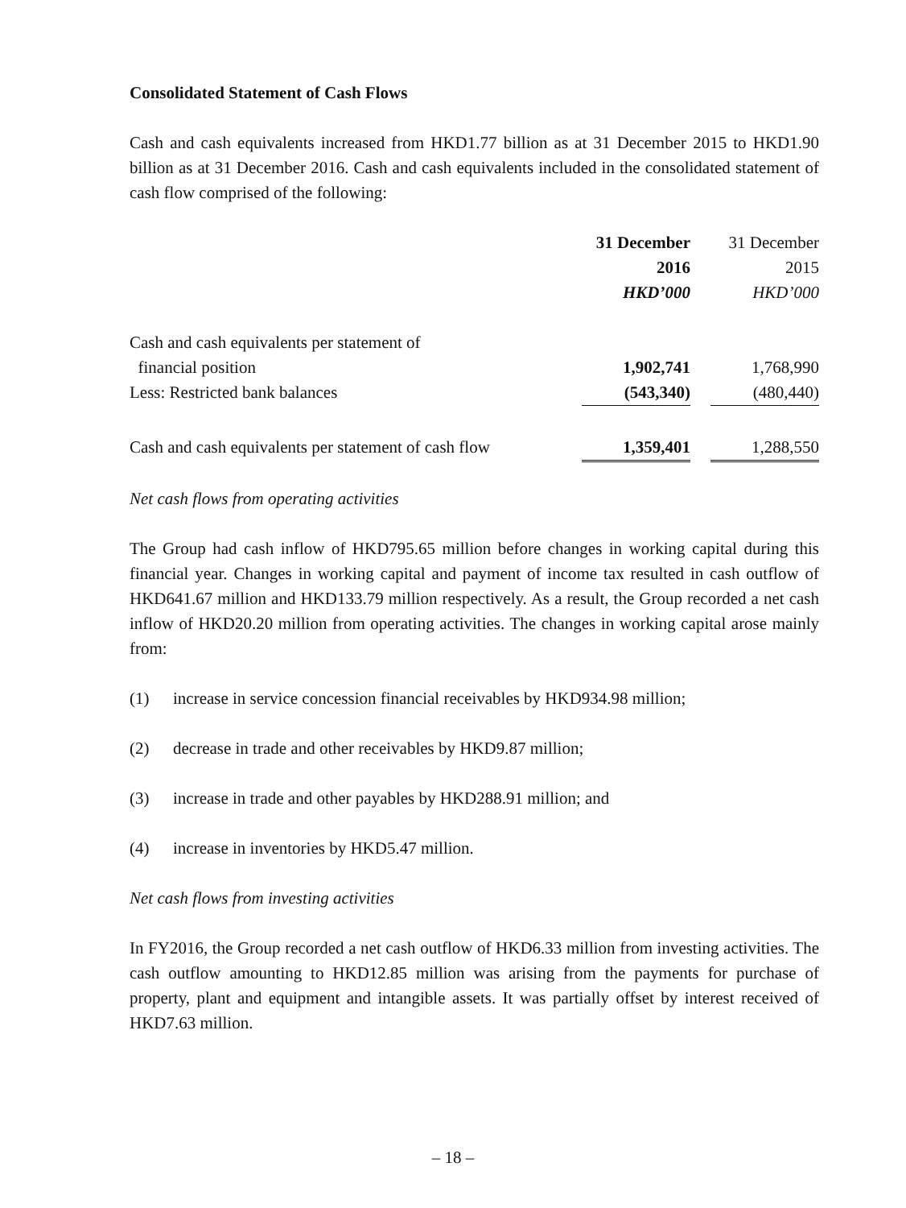Consolidated Statement of Cash Flows
Cash and cash equivalents increased from HKD1.77 billion as at 31 December 2015 to HKD1.90 billion as at 31 December 2016. Cash and cash equivalents included in the consolidated statement of cash flow comprised of the following:
| | 31 December 2016 HKD’000 | | 31 December 2015 HKD’000 |
| --- | --- | --- | --- |
| Cash and cash equivalents per statement of financial position | 1,902,741 | | 1,768,990 |
| Less: Restricted bank balances | (543,340) | | (480,440) |
| Cash and cash equivalents per statement of cash flow | 1,359,401 | | 1,288,550 |
Net cash flows from operating activities
The Group had cash inflow of HKD795.65 million before changes in working capital during this financial year. Changes in working capital and payment of income tax resulted in cash outflow of HKD641.67 million and HKD133.79 million respectively. As a result, the Group recorded a net cash inflow of HKD20.20 million from operating activities. The changes in working capital arose mainly from:
(1) increase in service concession financial receivables by HKD934.98 million;
(2) decrease in trade and other receivables by HKD9.87 million;
(3) increase in trade and other payables by HKD288.91 million; and
(4) increase in inventories by HKD5.47 million.
Net cash flows from investing activities
In FY2016, the Group recorded a net cash outflow of HKD6.33 million from investing activities. The cash outflow amounting to HKD12.85 million was arising from the payments for purchase of property, plant and equipment and intangible assets. It was partially offset by interest received of HKD7.63 million.
– 18 –